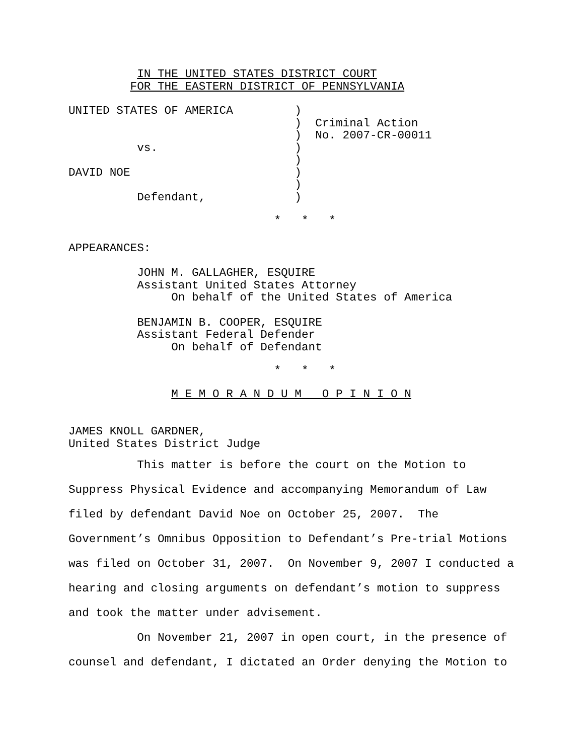IN THE UNITED STATES DISTRICT COURT
         FOR THE EASTERN DISTRICT OF PENNSYLVANIA
UNITED STATES OF AMERICA         )
                                 )  Criminal Action
                                 )  No. 2007-CR-00011
          vs.                    )
                                 )
DAVID NOE                        )
                                 )
          Defendant,             )
                              *   *   *
APPEARANCES:
          JOHN M. GALLAGHER, ESQUIRE
          Assistant United States Attorney
               On behalf of the United States of America
          BENJAMIN B. COOPER, ESQUIRE
          Assistant Federal Defender
               On behalf of Defendant
                              *   *   *
               M E M O R A N D U M   O P I N I O N
JAMES KNOLL GARDNER,
United States District Judge
          This matter is before the court on the Motion to
Suppress Physical Evidence and accompanying Memorandum of Law
filed by defendant David Noe on October 25, 2007.  The
Government’s Omnibus Opposition to Defendant’s Pre-trial Motions
was filed on October 31, 2007.  On November 9, 2007 I conducted a
hearing and closing arguments on defendant’s motion to suppress
and took the matter under advisement.
          On November 21, 2007 in open court, in the presence of
counsel and defendant, I dictated an Order denying the Motion to